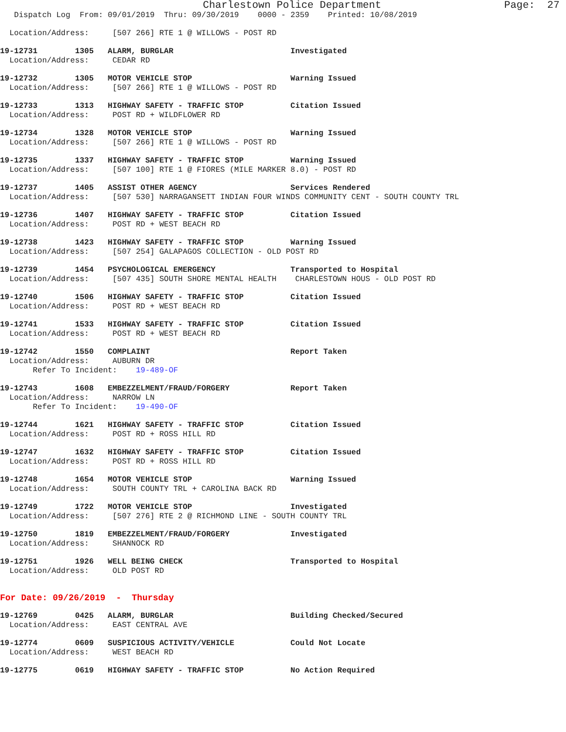Charlestown Police Department                    Page:  27
   Dispatch Log  From: 09/01/2019  Thru: 09/30/2019    0000 - 2359    Printed: 10/08/2019
  Location/Address:     [507 266] RTE 1 @ WILLOWS - POST RD
19-12731        1305   ALARM, BURGLAR                         Investigated
  Location/Address:     CEDAR RD
19-12732        1305   MOTOR VEHICLE STOP                     Warning Issued
  Location/Address:     [507 266] RTE 1 @ WILLOWS - POST RD
19-12733        1313   HIGHWAY SAFETY - TRAFFIC STOP          Citation Issued
  Location/Address:     POST RD + WILDFLOWER RD
19-12734        1328   MOTOR VEHICLE STOP                     Warning Issued
  Location/Address:     [507 266] RTE 1 @ WILLOWS - POST RD
19-12735        1337   HIGHWAY SAFETY - TRAFFIC STOP          Warning Issued
  Location/Address:     [507 100] RTE 1 @ FIORES (MILE MARKER 8.0) - POST RD
19-12737        1405   ASSIST OTHER AGENCY                    Services Rendered
  Location/Address:     [507 530] NARRAGANSETT INDIAN FOUR WINDS COMMUNITY CENT - SOUTH COUNTY TRL
19-12736        1407   HIGHWAY SAFETY - TRAFFIC STOP          Citation Issued
  Location/Address:     POST RD + WEST BEACH RD
19-12738        1423   HIGHWAY SAFETY - TRAFFIC STOP          Warning Issued
  Location/Address:     [507 254] GALAPAGOS COLLECTION - OLD POST RD
19-12739        1454   PSYCHOLOGICAL EMERGENCY                Transported to Hospital
  Location/Address:     [507 435] SOUTH SHORE MENTAL HEALTH    CHARLESTOWN HOUS - OLD POST RD
19-12740        1506   HIGHWAY SAFETY - TRAFFIC STOP          Citation Issued
  Location/Address:     POST RD + WEST BEACH RD
19-12741        1533   HIGHWAY SAFETY - TRAFFIC STOP          Citation Issued
  Location/Address:     POST RD + WEST BEACH RD
19-12742        1550   COMPLAINT                              Report Taken
  Location/Address:     AUBURN DR
       Refer To Incident:    19-489-OF
19-12743        1608   EMBEZZELMENT/FRAUD/FORGERY             Report Taken
  Location/Address:     NARROW LN
       Refer To Incident:    19-490-OF
19-12744        1621   HIGHWAY SAFETY - TRAFFIC STOP          Citation Issued
  Location/Address:     POST RD + ROSS HILL RD
19-12747        1632   HIGHWAY SAFETY - TRAFFIC STOP          Citation Issued
  Location/Address:     POST RD + ROSS HILL RD
19-12748        1654   MOTOR VEHICLE STOP                     Warning Issued
  Location/Address:     SOUTH COUNTY TRL + CAROLINA BACK RD
19-12749        1722   MOTOR VEHICLE STOP                     Investigated
  Location/Address:     [507 276] RTE 2 @ RICHMOND LINE - SOUTH COUNTY TRL
19-12750        1819   EMBEZZELMENT/FRAUD/FORGERY             Investigated
  Location/Address:     SHANNOCK RD
19-12751        1926   WELL BEING CHECK                       Transported to Hospital
  Location/Address:     OLD POST RD
For Date: 09/26/2019  -  Thursday
19-12769        0425   ALARM, BURGLAR                         Building Checked/Secured
  Location/Address:     EAST CENTRAL AVE
19-12774        0609   SUSPICIOUS ACTIVITY/VEHICLE            Could Not Locate
  Location/Address:     WEST BEACH RD
19-12775        0619   HIGHWAY SAFETY - TRAFFIC STOP          No Action Required